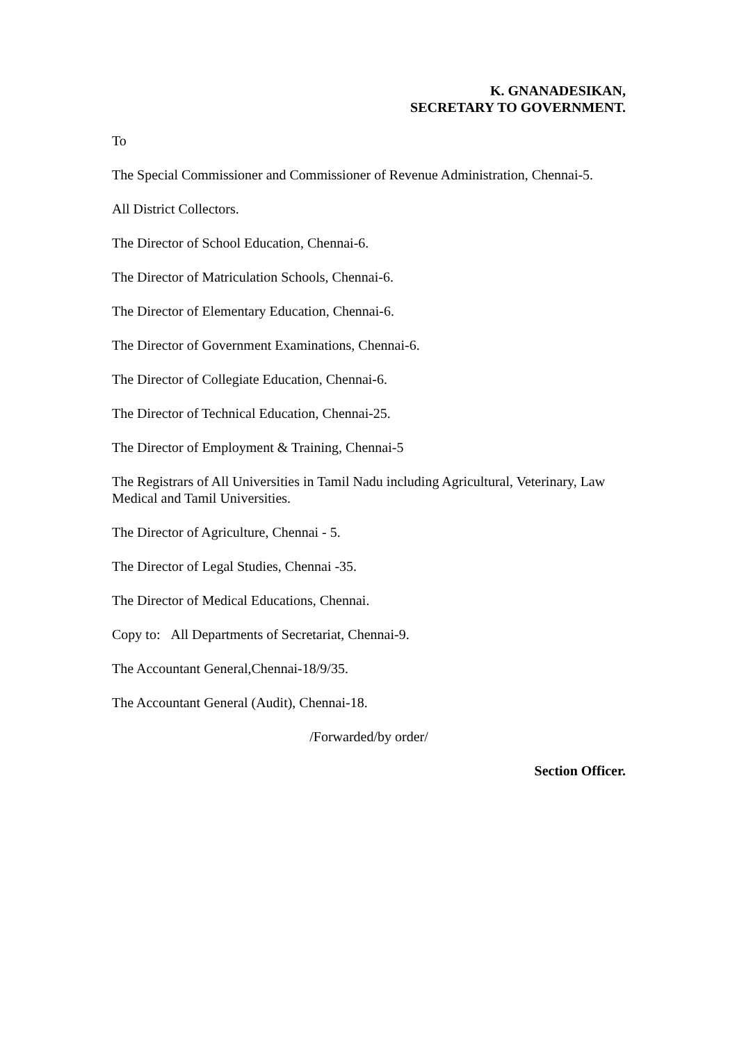K. GNANADESIKAN,
SECRETARY TO GOVERNMENT.
To
The Special Commissioner and Commissioner of Revenue Administration, Chennai-5.
All District Collectors.
The Director of School Education, Chennai-6.
The Director of Matriculation Schools, Chennai-6.
The Director of Elementary Education, Chennai-6.
The Director of Government Examinations, Chennai-6.
The Director of Collegiate Education, Chennai-6.
The Director of Technical Education, Chennai-25.
The Director of Employment & Training, Chennai-5
The Registrars of All Universities in Tamil Nadu including Agricultural, Veterinary, Law Medical and Tamil Universities.
The Director of Agriculture, Chennai - 5.
The Director of Legal Studies, Chennai -35.
The Director of Medical Educations, Chennai.
Copy to: All Departments of Secretariat, Chennai-9.
The Accountant General,Chennai-18/9/35.
The Accountant General (Audit), Chennai-18.
/Forwarded/by order/
Section Officer.